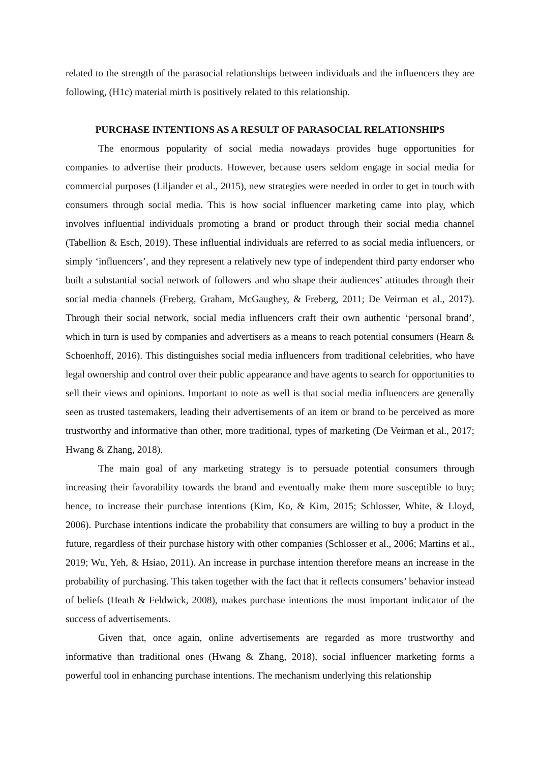related to the strength of the parasocial relationships between individuals and the influencers they are following, (H1c) material mirth is positively related to this relationship.
PURCHASE INTENTIONS AS A RESULT OF PARASOCIAL RELATIONSHIPS
The enormous popularity of social media nowadays provides huge opportunities for companies to advertise their products. However, because users seldom engage in social media for commercial purposes (Liljander et al., 2015), new strategies were needed in order to get in touch with consumers through social media. This is how social influencer marketing came into play, which involves influential individuals promoting a brand or product through their social media channel (Tabellion & Esch, 2019). These influential individuals are referred to as social media influencers, or simply ‘influencers’, and they represent a relatively new type of independent third party endorser who built a substantial social network of followers and who shape their audiences’ attitudes through their social media channels (Freberg, Graham, McGaughey, & Freberg, 2011; De Veirman et al., 2017). Through their social network, social media influencers craft their own authentic ‘personal brand’, which in turn is used by companies and advertisers as a means to reach potential consumers (Hearn & Schoenhoff, 2016). This distinguishes social media influencers from traditional celebrities, who have legal ownership and control over their public appearance and have agents to search for opportunities to sell their views and opinions. Important to note as well is that social media influencers are generally seen as trusted tastemakers, leading their advertisements of an item or brand to be perceived as more trustworthy and informative than other, more traditional, types of marketing (De Veirman et al., 2017; Hwang & Zhang, 2018).
The main goal of any marketing strategy is to persuade potential consumers through increasing their favorability towards the brand and eventually make them more susceptible to buy; hence, to increase their purchase intentions (Kim, Ko, & Kim, 2015; Schlosser, White, & Lloyd, 2006). Purchase intentions indicate the probability that consumers are willing to buy a product in the future, regardless of their purchase history with other companies (Schlosser et al., 2006; Martins et al., 2019; Wu, Yeh, & Hsiao, 2011). An increase in purchase intention therefore means an increase in the probability of purchasing. This taken together with the fact that it reflects consumers’ behavior instead of beliefs (Heath & Feldwick, 2008), makes purchase intentions the most important indicator of the success of advertisements.
Given that, once again, online advertisements are regarded as more trustworthy and informative than traditional ones (Hwang & Zhang, 2018), social influencer marketing forms a powerful tool in enhancing purchase intentions. The mechanism underlying this relationship